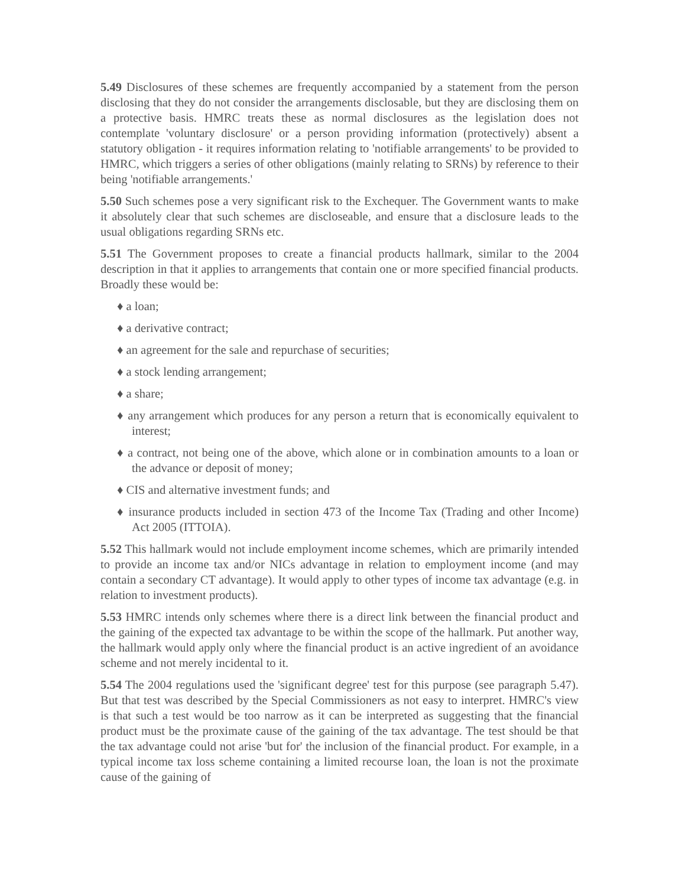5.49 Disclosures of these schemes are frequently accompanied by a statement from the person disclosing that they do not consider the arrangements disclosable, but they are disclosing them on a protective basis. HMRC treats these as normal disclosures as the legislation does not contemplate 'voluntary disclosure' or a person providing information (protectively) absent a statutory obligation - it requires information relating to 'notifiable arrangements' to be provided to HMRC, which triggers a series of other obligations (mainly relating to SRNs) by reference to their being 'notifiable arrangements.'
5.50 Such schemes pose a very significant risk to the Exchequer. The Government wants to make it absolutely clear that such schemes are discloseable, and ensure that a disclosure leads to the usual obligations regarding SRNs etc.
5.51 The Government proposes to create a financial products hallmark, similar to the 2004 description in that it applies to arrangements that contain one or more specified financial products. Broadly these would be:
♦ a loan;
♦ a derivative contract;
♦ an agreement for the sale and repurchase of securities;
♦ a stock lending arrangement;
♦ a share;
♦ any arrangement which produces for any person a return that is economically equivalent to interest;
♦ a contract, not being one of the above, which alone or in combination amounts to a loan or the advance or deposit of money;
♦ CIS and alternative investment funds; and
♦ insurance products included in section 473 of the Income Tax (Trading and other Income) Act 2005 (ITTOIA).
5.52 This hallmark would not include employment income schemes, which are primarily intended to provide an income tax and/or NICs advantage in relation to employment income (and may contain a secondary CT advantage). It would apply to other types of income tax advantage (e.g. in relation to investment products).
5.53 HMRC intends only schemes where there is a direct link between the financial product and the gaining of the expected tax advantage to be within the scope of the hallmark. Put another way, the hallmark would apply only where the financial product is an active ingredient of an avoidance scheme and not merely incidental to it.
5.54 The 2004 regulations used the 'significant degree' test for this purpose (see paragraph 5.47). But that test was described by the Special Commissioners as not easy to interpret. HMRC's view is that such a test would be too narrow as it can be interpreted as suggesting that the financial product must be the proximate cause of the gaining of the tax advantage. The test should be that the tax advantage could not arise 'but for' the inclusion of the financial product. For example, in a typical income tax loss scheme containing a limited recourse loan, the loan is not the proximate cause of the gaining of